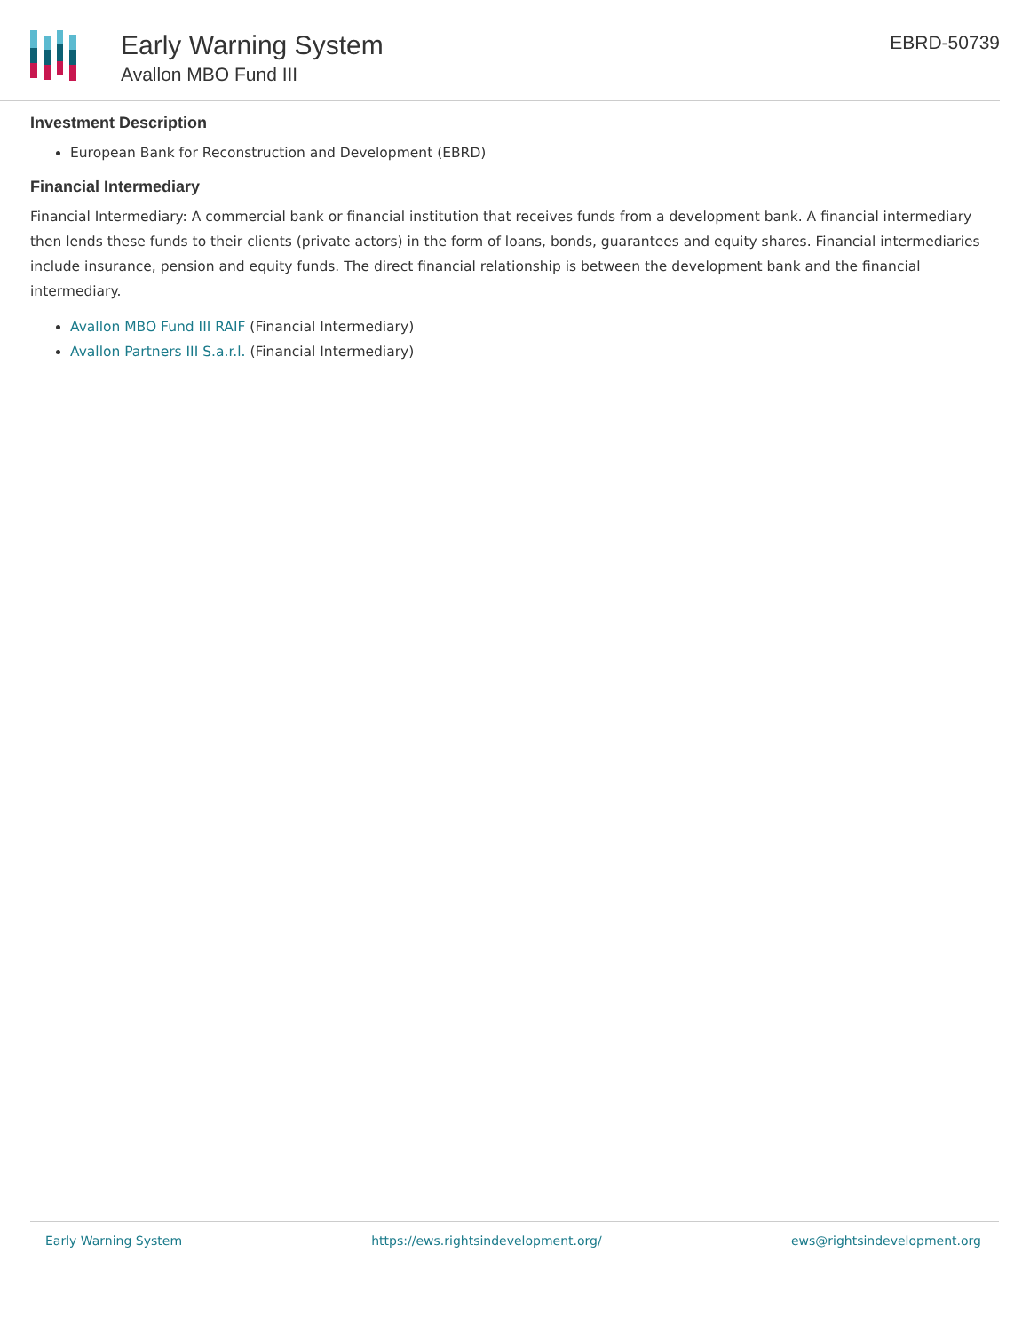Early Warning System
Avallon MBO Fund III
EBRD-50739
Investment Description
European Bank for Reconstruction and Development (EBRD)
Financial Intermediary
Financial Intermediary: A commercial bank or financial institution that receives funds from a development bank. A financial intermediary then lends these funds to their clients (private actors) in the form of loans, bonds, guarantees and equity shares. Financial intermediaries include insurance, pension and equity funds. The direct financial relationship is between the development bank and the financial intermediary.
Avallon MBO Fund III RAIF (Financial Intermediary)
Avallon Partners III S.a.r.l. (Financial Intermediary)
Early Warning System https://ews.rightsindevelopment.org/ ews@rightsindevelopment.org